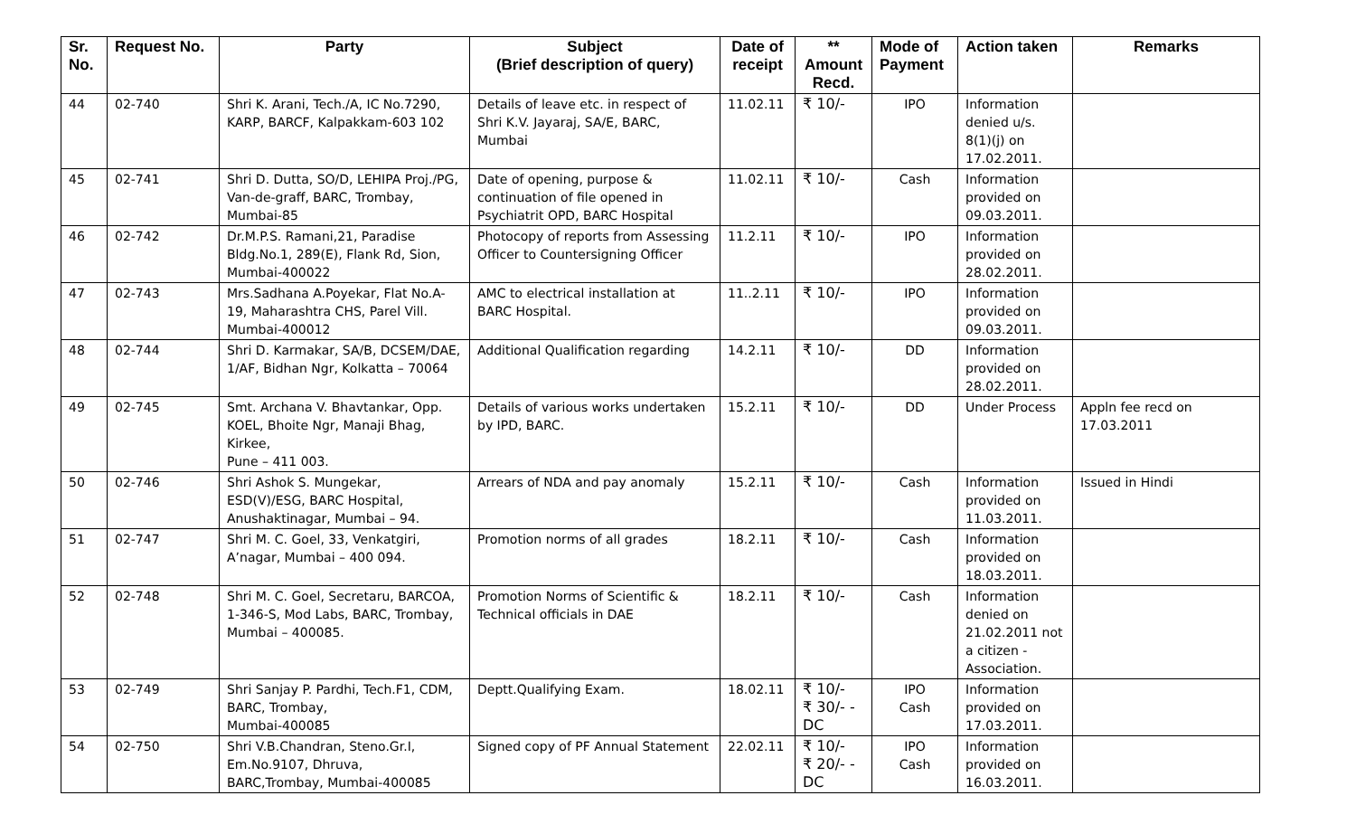| Sr. No. | Request No. | Party | Subject (Brief description of query) | Date of receipt | ** Amount Recd. | Mode of Payment | Action taken | Remarks |
| --- | --- | --- | --- | --- | --- | --- | --- | --- |
| 44 | 02-740 | Shri K. Arani, Tech./A, IC No.7290, KARP, BARCF, Kalpakkam-603 102 | Details of leave etc. in respect of Shri K.V. Jayaraj, SA/E, BARC, Mumbai | 11.02.11 | ₹ 10/- | IPO | Information denied u/s. 8(1)(j) on 17.02.2011. | |
| 45 | 02-741 | Shri D. Dutta, SO/D, LEHIPA Proj./PG, Van-de-graff, BARC, Trombay, Mumbai-85 | Date of opening, purpose & continuation of file opened in Psychiatrit OPD, BARC Hospital | 11.02.11 | ₹ 10/- | Cash | Information provided on 09.03.2011. | |
| 46 | 02-742 | Dr.M.P.S. Ramani,21, Paradise Bldg.No.1, 289(E), Flank Rd, Sion, Mumbai-400022 | Photocopy of reports from Assessing Officer to Countersigning Officer | 11.2.11 | ₹ 10/- | IPO | Information provided on 28.02.2011. | |
| 47 | 02-743 | Mrs.Sadhana A.Poyekar, Flat No.A-19, Maharashtra CHS, Parel Vill. Mumbai-400012 | AMC to electrical installation at BARC Hospital. | 11..2.11 | ₹ 10/- | IPO | Information provided on 09.03.2011. | |
| 48 | 02-744 | Shri D. Karmakar, SA/B, DCSEM/DAE, 1/AF, Bidhan Ngr, Kolkatta – 70064 | Additional Qualification regarding | 14.2.11 | ₹ 10/- | DD | Information provided on 28.02.2011. | |
| 49 | 02-745 | Smt. Archana V. Bhavtankar, Opp. KOEL, Bhoite Ngr, Manaji Bhag, Kirkee, Pune – 411 003. | Details of various works undertaken by IPD, BARC. | 15.2.11 | ₹ 10/- | DD | Under Process | Appln fee recd on 17.03.2011 |
| 50 | 02-746 | Shri Ashok S. Mungekar, ESD(V)/ESG, BARC Hospital, Anushaktinagar, Mumbai – 94. | Arrears of NDA and pay anomaly | 15.2.11 | ₹ 10/- | Cash | Information provided on 11.03.2011. | Issued in Hindi |
| 51 | 02-747 | Shri M. C. Goel, 33, Venkatgiri, A’nagar, Mumbai – 400 094. | Promotion norms of all grades | 18.2.11 | ₹ 10/- | Cash | Information provided on 18.03.2011. | |
| 52 | 02-748 | Shri M. C. Goel, Secretaru, BARCOA, 1-346-S, Mod Labs, BARC, Trombay, Mumbai – 400085. | Promotion Norms of Scientific & Technical officials in DAE | 18.2.11 | ₹ 10/- | Cash | Information denied on 21.02.2011 not a citizen - Association. | |
| 53 | 02-749 | Shri Sanjay P. Pardhi, Tech.F1, CDM, BARC, Trombay, Mumbai-400085 | Deptt.Qualifying Exam. | 18.02.11 | ₹ 10/- ₹ 30/- - DC | IPO Cash | Information provided on 17.03.2011. | |
| 54 | 02-750 | Shri V.B.Chandran, Steno.Gr.I, Em.No.9107, Dhruva, BARC,Trombay, Mumbai-400085 | Signed copy of PF Annual Statement | 22.02.11 | ₹ 10/- ₹ 20/- - DC | IPO Cash | Information provided on 16.03.2011. | |